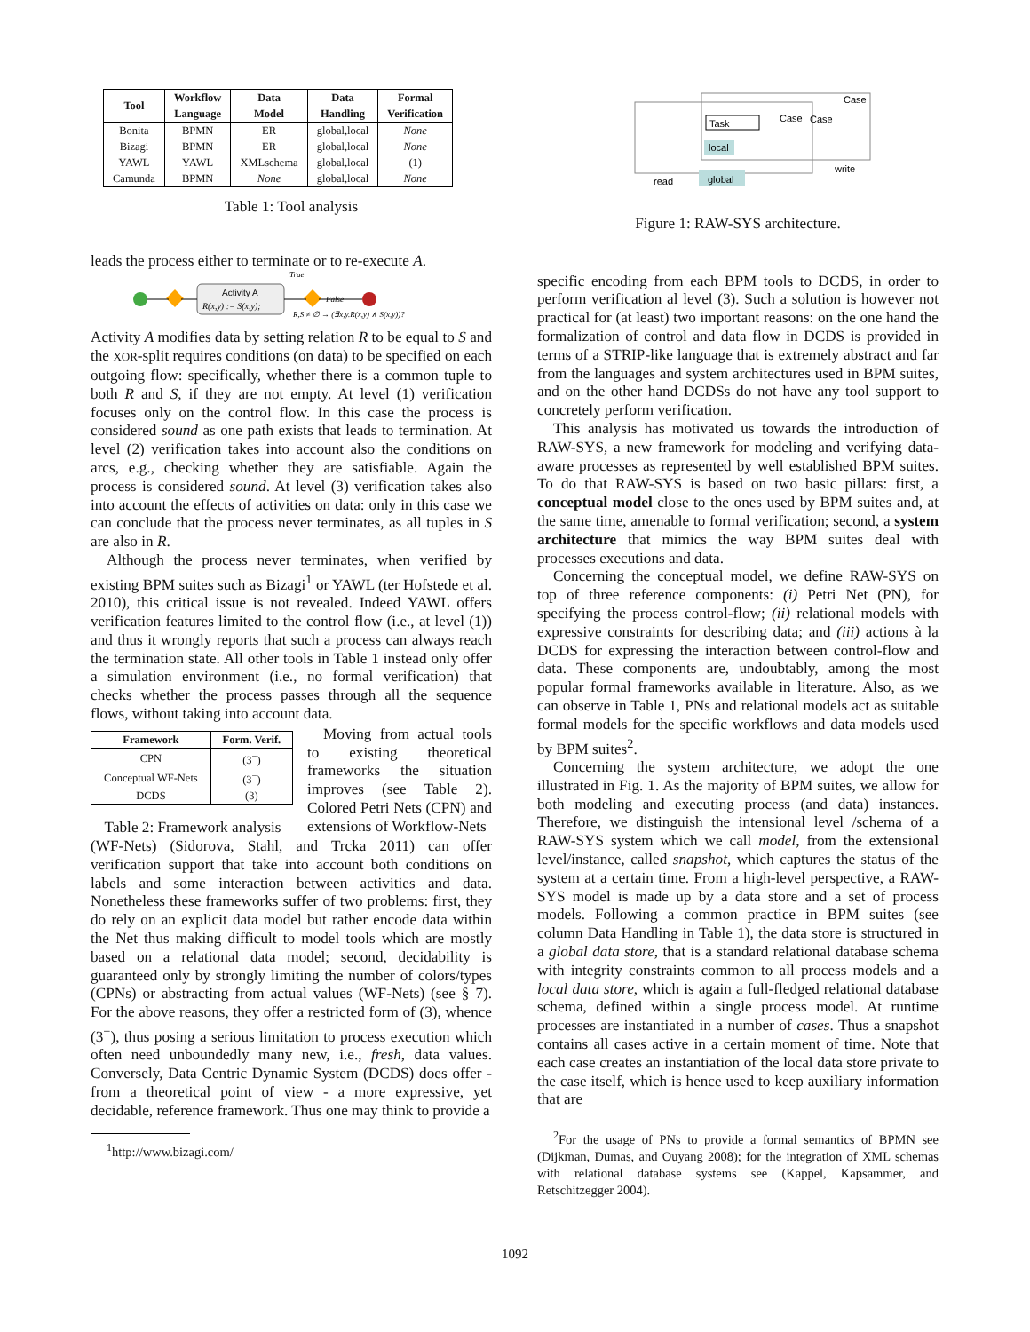| Tool | Workflow Language | Data Model | Data Handling | Formal Verification |
| --- | --- | --- | --- | --- |
| Bonita | BPMN | ER | global,local | None |
| Bizagi | BPMN | ER | global,local | None |
| YAWL | YAWL | XMLschema | global,local | (1) |
| Camunda | BPMN | None | global,local | None |
Table 1: Tool analysis
leads the process either to terminate or to re-execute A.
Activity A
R(x,y) := S(x,y);
True
False
R,S ≠ ∅ → (∃x,y.R(x,y) ∧ S(x,y))?
Activity A modifies data by setting relation R to be equal to S and the XOR-split requires conditions (on data) to be specified on each outgoing flow: specifically, whether there is a common tuple to both R and S, if they are not empty. At level (1) verification focuses only on the control flow. In this case the process is considered sound as one path exists that leads to termination. At level (2) verification takes into account also the conditions on arcs, e.g., checking whether they are satisfiable. Again the process is considered sound. At level (3) verification takes also into account the effects of activities on data: only in this case we can conclude that the process never terminates, as all tuples in S are also in R.
Although the process never terminates, when verified by existing BPM suites such as Bizagi<sup>1</sup> or YAWL (ter Hofstede et al. 2010), this critical issue is not revealed. Indeed YAWL offers verification features limited to the control flow (i.e., at level (1)) and thus it wrongly reports that such a process can always reach the termination state. All other tools in Table 1 instead only offer a simulation environment (i.e., no formal verification) that checks whether the process passes through all the sequence flows, without taking into account data.
| Framework | Form. Verif. |
| --- | --- |
| CPN | (3<sup>−</sup>) |
| Conceptual WF-Nets | (3<sup>−</sup>) |
| DCDS | (3) |
Table 2: Framework analysis
Moving from actual tools to existing theoretical frameworks the situation improves (see Table 2). Colored Petri Nets (CPN) and extensions of Workflow-Nets
(WF-Nets) (Sidorova, Stahl, and Trcka 2011) can offer verification support that take into account both conditions on labels and some interaction between activities and data. Nonetheless these frameworks suffer of two problems: first, they do rely on an explicit data model but rather encode data within the Net thus making difficult to model tools which are mostly based on a relational data model; second, decidability is guaranteed only by strongly limiting the number of colors/types (CPNs) or abstracting from actual values (WF-Nets) (see § 7). For the above reasons, they offer a restricted form of (3), whence (3<sup>−</sup>), thus posing a serious limitation to process execution which often need unboundedly many new, i.e., fresh, data values. Conversely, Data Centric Dynamic System (DCDS) does offer - from a theoretical point of view - a more expressive, yet decidable, reference framework. Thus one may think to provide a
<sup>1</sup> http://www.bizagi.com/
Task
local
global
Case
Case
Case
write
read
Figure 1: RAW-SYS architecture.
specific encoding from each BPM tools to DCDS, in order to perform verification al level (3). Such a solution is however not practical for (at least) two important reasons: on the one hand the formalization of control and data flow in DCDS is provided in terms of a STRIP-like language that is extremely abstract and far from the languages and system architectures used in BPM suites, and on the other hand DCDSs do not have any tool support to concretely perform verification.
This analysis has motivated us towards the introduction of RAW-SYS, a new framework for modeling and verifying data-aware processes as represented by well established BPM suites. To do that RAW-SYS is based on two basic pillars: first, a conceptual model close to the ones used by BPM suites and, at the same time, amenable to formal verification; second, a system architecture that mimics the way BPM suites deal with processes executions and data.
Concerning the conceptual model, we define RAW-SYS on top of three reference components: (i) Petri Net (PN), for specifying the process control-flow; (ii) relational models with expressive constraints for describing data; and (iii) actions à la DCDS for expressing the interaction between control-flow and data. These components are, undoubtably, among the most popular formal frameworks available in literature. Also, as we can observe in Table 1, PNs and relational models act as suitable formal models for the specific workflows and data models used by BPM suites<sup>2</sup>.
Concerning the system architecture, we adopt the one illustrated in Fig. 1. As the majority of BPM suites, we allow for both modeling and executing process (and data) instances. Therefore, we distinguish the intensional level /schema of a RAW-SYS system which we call model, from the extensional level/instance, called snapshot, which captures the status of the system at a certain time. From a high-level perspective, a RAW-SYS model is made up by a data store and a set of process models. Following a common practice in BPM suites (see column Data Handling in Table 1), the data store is structured in a global data store, that is a standard relational database schema with integrity constraints common to all process models and a local data store, which is again a full-fledged relational database schema, defined within a single process model. At runtime processes are instantiated in a number of cases. Thus a snapshot contains all cases active in a certain moment of time. Note that each case creates an instantiation of the local data store private to the case itself, which is hence used to keep auxiliary information that are
<sup>2</sup> For the usage of PNs to provide a formal semantics of BPMN see (Dijkman, Dumas, and Ouyang 2008); for the integration of XML schemas with relational database systems see (Kappel, Kapsammer, and Retschitzegger 2004).
1092